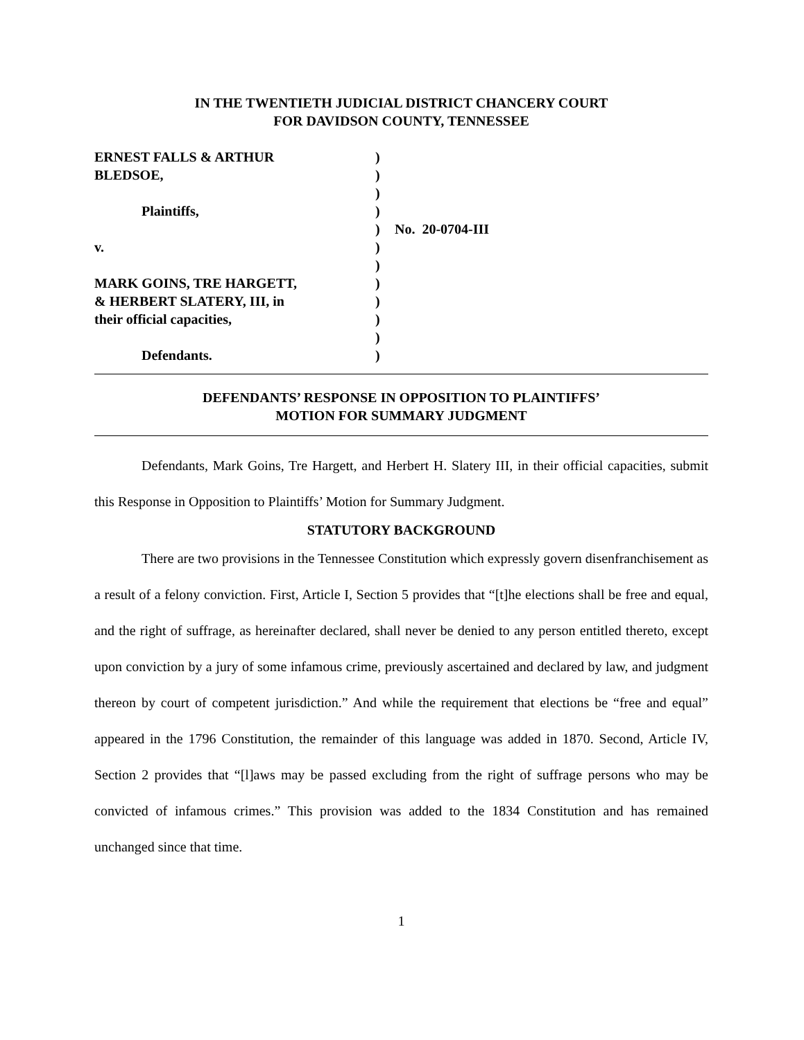IN THE TWENTIETH JUDICIAL DISTRICT CHANCERY COURT
FOR DAVIDSON COUNTY, TENNESSEE
ERNEST FALLS & ARTHUR
BLEDSOE,
Plaintiffs,
v.
MARK GOINS, TRE HARGETT,
& HERBERT SLATERY, III, in
their official capacities,
Defendants.
)
)
)
)
)
)
)
)
)
)
)
)
No. 20-0704-III
DEFENDANTS’ RESPONSE IN OPPOSITION TO PLAINTIFFS’
MOTION FOR SUMMARY JUDGMENT
Defendants, Mark Goins, Tre Hargett, and Herbert H. Slatery III, in their official capacities, submit this Response in Opposition to Plaintiffs’ Motion for Summary Judgment.
STATUTORY BACKGROUND
There are two provisions in the Tennessee Constitution which expressly govern disenfranchisement as a result of a felony conviction. First, Article I, Section 5 provides that “[t]he elections shall be free and equal, and the right of suffrage, as hereinafter declared, shall never be denied to any person entitled thereto, except upon conviction by a jury of some infamous crime, previously ascertained and declared by law, and judgment thereon by court of competent jurisdiction.” And while the requirement that elections be “free and equal” appeared in the 1796 Constitution, the remainder of this language was added in 1870. Second, Article IV, Section 2 provides that “[l]aws may be passed excluding from the right of suffrage persons who may be convicted of infamous crimes.” This provision was added to the 1834 Constitution and has remained unchanged since that time.
1